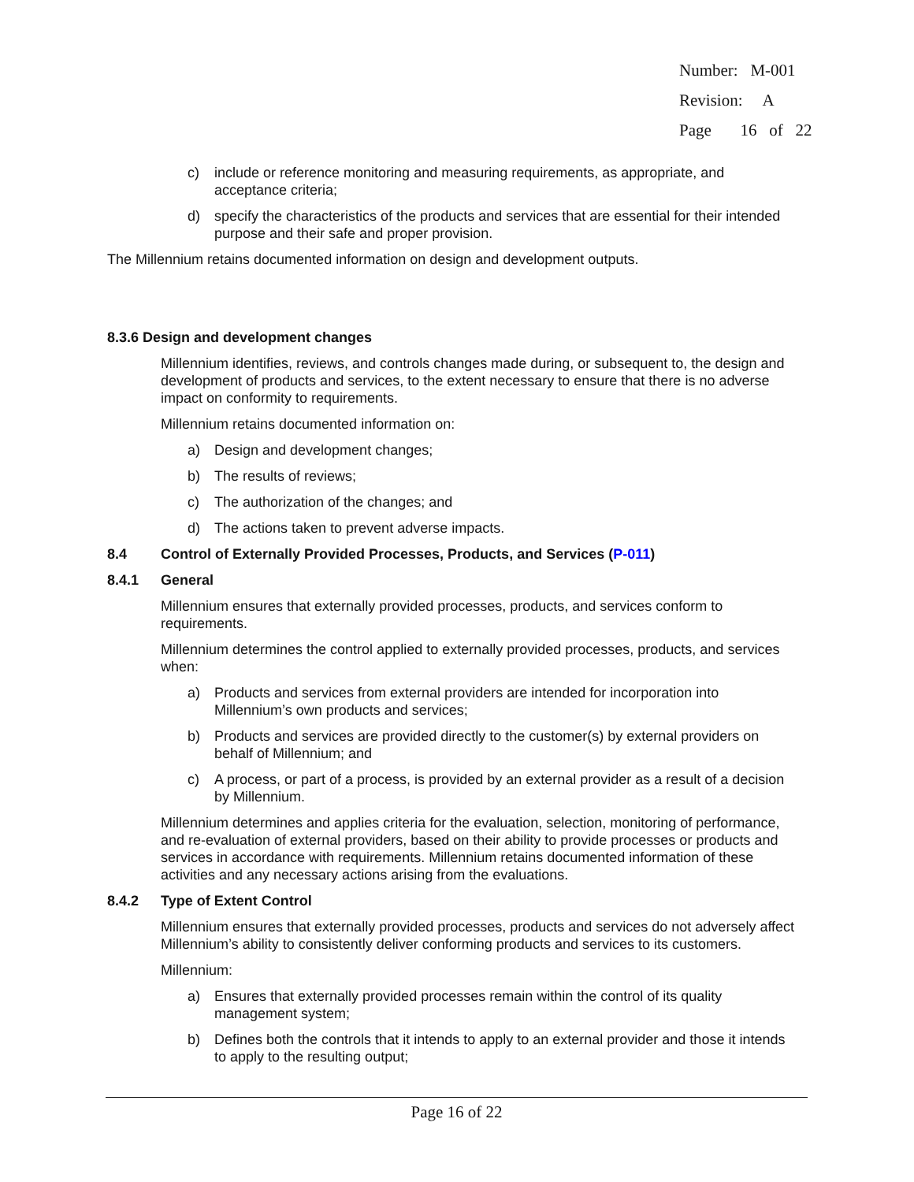Number: M-001
Revision: A
Page 16 of 22
c) include or reference monitoring and measuring requirements, as appropriate, and acceptance criteria;
d) specify the characteristics of the products and services that are essential for their intended purpose and their safe and proper provision.
The Millennium retains documented information on design and development outputs.
8.3.6 Design and development changes
Millennium identifies, reviews, and controls changes made during, or subsequent to, the design and development of products and services, to the extent necessary to ensure that there is no adverse impact on conformity to requirements.
Millennium retains documented information on:
a) Design and development changes;
b) The results of reviews;
c) The authorization of the changes; and
d) The actions taken to prevent adverse impacts.
8.4 Control of Externally Provided Processes, Products, and Services (P-011)
8.4.1 General
Millennium ensures that externally provided processes, products, and services conform to requirements.
Millennium determines the control applied to externally provided processes, products, and services when:
a) Products and services from external providers are intended for incorporation into Millennium’s own products and services;
b) Products and services are provided directly to the customer(s) by external providers on behalf of Millennium; and
c) A process, or part of a process, is provided by an external provider as a result of a decision by Millennium.
Millennium determines and applies criteria for the evaluation, selection, monitoring of performance, and re-evaluation of external providers, based on their ability to provide processes or products and services in accordance with requirements. Millennium retains documented information of these activities and any necessary actions arising from the evaluations.
8.4.2 Type of Extent Control
Millennium ensures that externally provided processes, products and services do not adversely affect Millennium’s ability to consistently deliver conforming products and services to its customers.
Millennium:
a) Ensures that externally provided processes remain within the control of its quality management system;
b) Defines both the controls that it intends to apply to an external provider and those it intends to apply to the resulting output;
Page 16 of 22